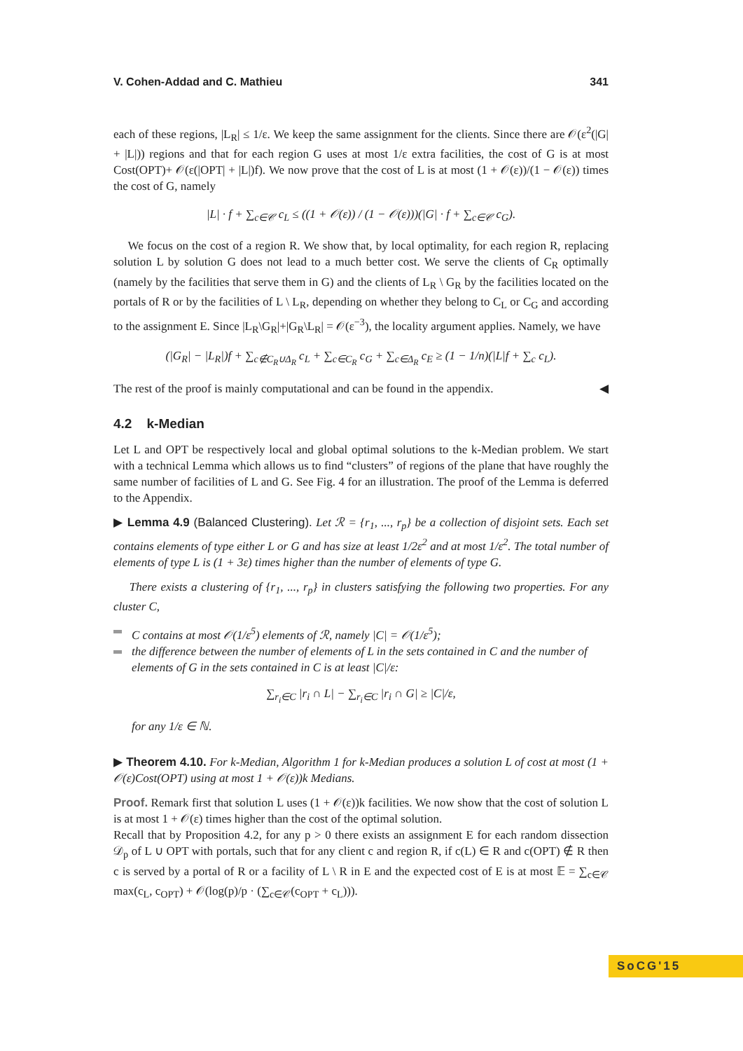V. Cohen-Addad and C. Mathieu 341
each of these regions, |L<sub>R</sub>| ≤ 1/ε. We keep the same assignment for the clients. Since there are 𝒪(ε<sup>2</sup>(|G| + |L|)) regions and that for each region G uses at most 1/ε extra facilities, the cost of G is at most Cost(OPT)+ 𝒪(ε(|OPT| + |L|)f). We now prove that the cost of L is at most (1 + 𝒪(ε))/(1 − 𝒪(ε)) times the cost of G, namely
|L| · f + ∑<sub>c∈𝒞</sub> c<sub>L</sub> ≤ ((1 + 𝒪(ε)) / (1 − 𝒪(ε)))(|G| · f + ∑<sub>c∈𝒞</sub> c<sub>G</sub>).
We focus on the cost of a region R. We show that, by local optimality, for each region R, replacing solution L by solution G does not lead to a much better cost. We serve the clients of C<sub>R</sub> optimally (namely by the facilities that serve them in G) and the clients of L<sub>R</sub> \ G<sub>R</sub> by the facilities located on the portals of R or by the facilities of L \ L<sub>R</sub>, depending on whether they belong to C<sub>L</sub> or C<sub>G</sub> and according to the assignment E. Since |L<sub>R</sub>\G<sub>R</sub>|+|G<sub>R</sub>\L<sub>R</sub>| = 𝒪(ε<sup>−3</sup>), the locality argument applies. Namely, we have
(|G<sub>R</sub>| − |L<sub>R</sub>|)f + ∑<sub>c∉C<sub>R</sub>∪Δ<sub>R</sub></sub> c<sub>L</sub> + ∑<sub>c∈C<sub>R</sub></sub> c<sub>G</sub> + ∑<sub>c∈Δ<sub>R</sub></sub> c<sub>E</sub> ≥ (1 − 1/n)(|L|f + ∑<sub>c</sub> c<sub>L</sub>).
The rest of the proof is mainly computational and can be found in the appendix. ◀
4.2 k-Median
Let L and OPT be respectively local and global optimal solutions to the k-Median problem. We start with a technical Lemma which allows us to find “clusters” of regions of the plane that have roughly the same number of facilities of L and G. See Fig. 4 for an illustration. The proof of the Lemma is deferred to the Appendix.
▶ Lemma 4.9 (Balanced Clustering). Let ℛ = {r<sub>1</sub>, ..., r<sub>p</sub>} be a collection of disjoint sets. Each set contains elements of type either L or G and has size at least 1/2ε<sup>2</sup> and at most 1/ε<sup>2</sup>. The total number of elements of type L is (1 + 3ε) times higher than the number of elements of type G.
There exists a clustering of {r<sub>1</sub>, ..., r<sub>p</sub>} in clusters satisfying the following two properties. For any cluster C,
C contains at most 𝒪(1/ε<sup>5</sup>) elements of ℛ, namely |C| = 𝒪(1/ε<sup>5</sup>);
the difference between the number of elements of L in the sets contained in C and the number of elements of G in the sets contained in C is at least |C|/ε:
∑<sub>r<sub>i</sub>∈C</sub> |r<sub>i</sub> ∩ L| − ∑<sub>r<sub>i</sub>∈C</sub> |r<sub>i</sub> ∩ G| ≥ |C|/ε,
for any 1/ε ∈ ℕ.
▶ Theorem 4.10. For k-Median, Algorithm 1 for k-Median produces a solution L of cost at most (1 + 𝒪(ε)Cost(OPT) using at most 1 + 𝒪(ε))k Medians.
Proof. Remark first that solution L uses (1 + 𝒪(ε))k facilities. We now show that the cost of solution L is at most 1 + 𝒪(ε) times higher than the cost of the optimal solution.
Recall that by Proposition 4.2, for any p > 0 there exists an assignment E for each random dissection 𝒟<sub>p</sub> of L ∪ OPT with portals, such that for any client c and region R, if c(L) ∈ R and c(OPT) ∉ R then c is served by a portal of R or a facility of L \ R in E and the expected cost of E is at most 𝔼 = ∑<sub>c∈𝒞</sub> max(c<sub>L</sub>, c<sub>OPT</sub>) + 𝒪(log(p)/p · (∑<sub>c∈𝒞</sub>(c<sub>OPT</sub> + c<sub>L</sub>))).
SoCG'15